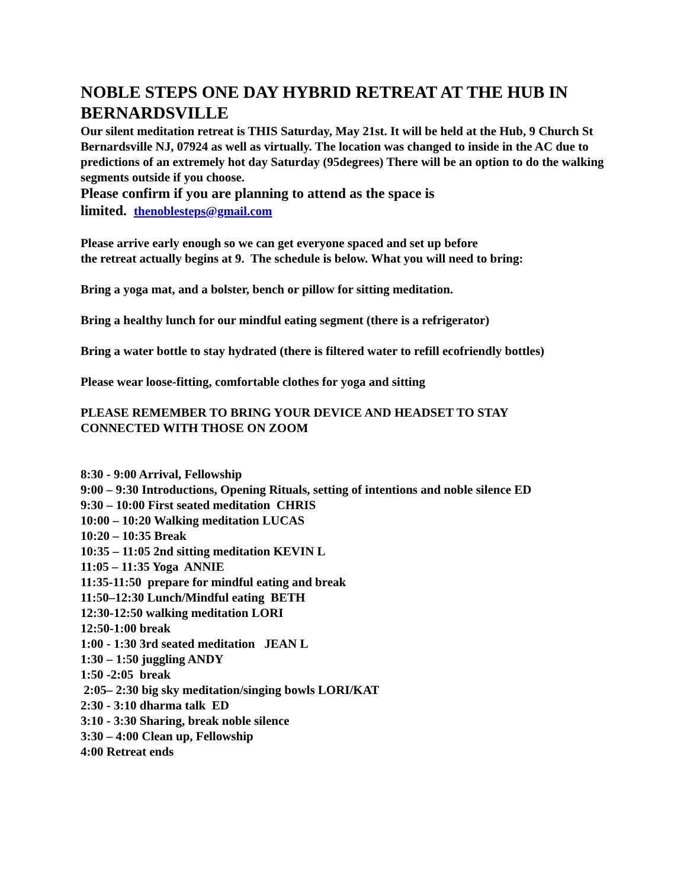NOBLE STEPS ONE DAY HYBRID RETREAT AT THE HUB IN BERNARDSVILLE
Our silent meditation retreat is THIS Saturday, May 21st. It will be held at the Hub, 9 Church St Bernardsville NJ, 07924 as well as virtually. The location was changed to inside in the AC due to predictions of an extremely hot day Saturday (95degrees) There will be an option to do the walking segments outside if you choose.
Please confirm if you are planning to attend as the space is
limited. thenoblesteps@gmail.com
Please arrive early enough so we can get everyone spaced and set up before
the retreat actually begins at 9. The schedule is below. What you will need to bring:
Bring a yoga mat, and a bolster, bench or pillow for sitting meditation.
Bring a healthy lunch for our mindful eating segment (there is a refrigerator)
Bring a water bottle to stay hydrated (there is filtered water to refill ecofriendly bottles)
Please wear loose-fitting, comfortable clothes for yoga and sitting
PLEASE REMEMBER TO BRING YOUR DEVICE AND HEADSET TO STAY
CONNECTED WITH THOSE ON ZOOM
8:30 - 9:00 Arrival, Fellowship
9:00 – 9:30 Introductions, Opening Rituals, setting of intentions and noble silence ED
9:30 – 10:00 First seated meditation CHRIS
10:00 – 10:20 Walking meditation LUCAS
10:20 – 10:35 Break
10:35 – 11:05 2nd sitting meditation KEVIN L
11:05 – 11:35 Yoga ANNIE
11:35-11:50 prepare for mindful eating and break
11:50–12:30 Lunch/Mindful eating BETH
12:30-12:50 walking meditation LORI
12:50-1:00 break
1:00 - 1:30 3rd seated meditation JEAN L
1:30 – 1:50 juggling ANDY
1:50 -2:05 break
2:05– 2:30 big sky meditation/singing bowls LORI/KAT
2:30 - 3:10 dharma talk ED
3:10 - 3:30 Sharing, break noble silence
3:30 – 4:00 Clean up, Fellowship
4:00 Retreat ends